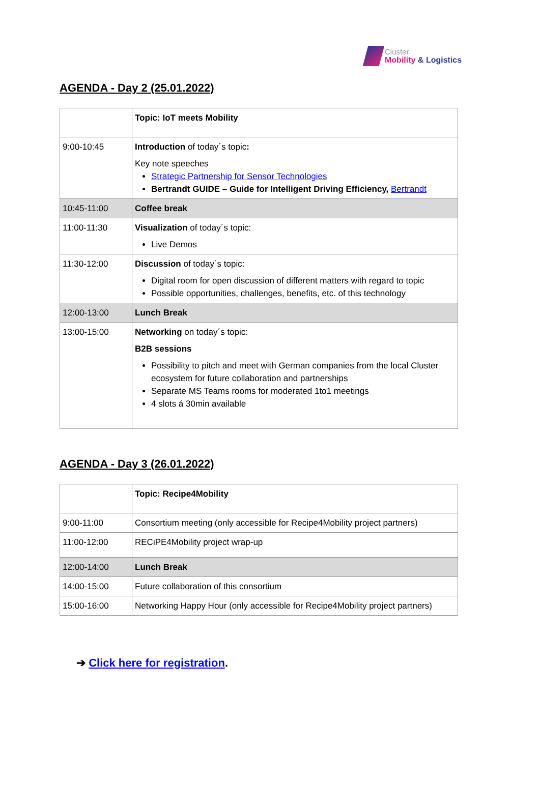Cluster
Mobility & Logistics
AGENDA - Day 2 (25.01.2022)
| | Topic: IoT meets Mobility |
| 9:00-10:45 | Introduction of today´s topic : Key note speeches Strategic Partnership for Sensor Technologies Bertrandt GUIDE – Guide for Intelligent Driving Efficiency, Bertrandt |
| 10:45-11:00 | Coffee break |
| 11:00-11:30 | Visualization of today´s topic: Live Demos |
| 11:30-12:00 | Discussion of today´s topic: Digital room for open discussion of different matters with regard to topic Possible opportunities, challenges, benefits, etc. of this technology |
| 12:00-13:00 | Lunch Break |
| 13:00-15:00 | Networking on today´s topic: B2B sessions Possibility to pitch and meet with German companies from the local Cluster ecosystem for future collaboration and partnerships Separate MS Teams rooms for moderated 1to1 meetings 4 slots á 30min available |
AGENDA - Day 3 (26.01.2022)
| | Topic: Recipe4Mobility |
| 9:00-11:00 | Consortium meeting (only accessible for Recipe4Mobility project partners) |
| 11:00-12:00 | RECiPE4Mobility project wrap-up |
| 12:00-14:00 | Lunch Break |
| 14:00-15:00 | Future collaboration of this consortium |
| 15:00-16:00 | Networking Happy Hour (only accessible for Recipe4Mobility project partners) |
➔ Click here for registration.